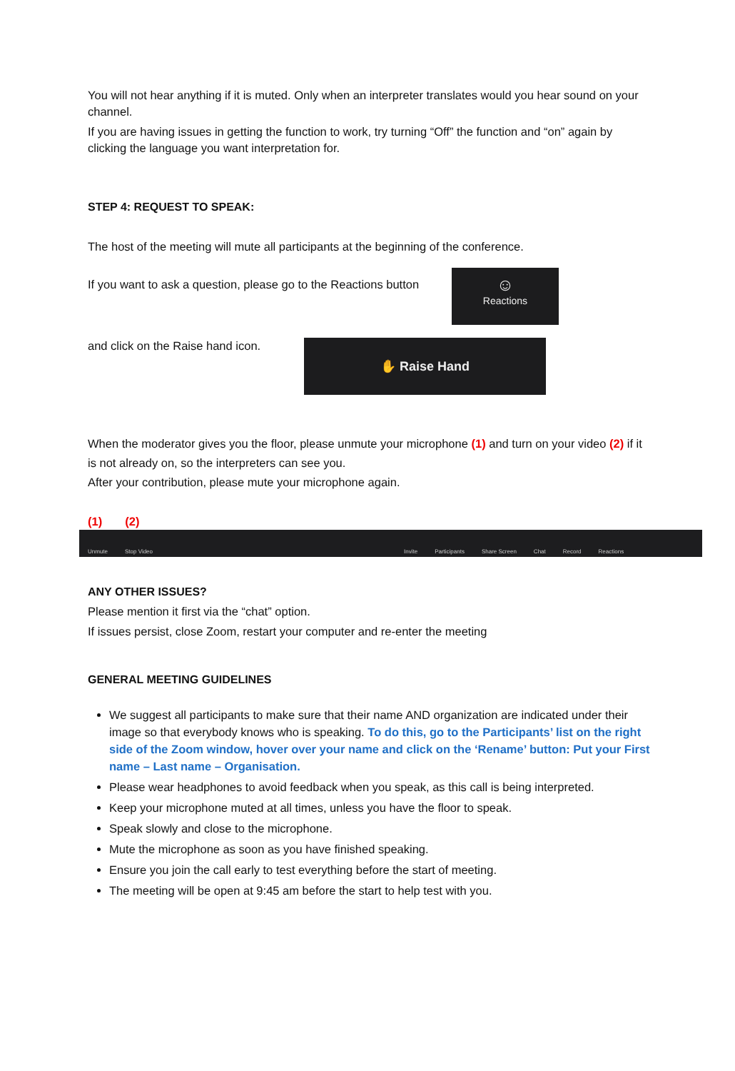You will not hear anything if it is muted. Only when an interpreter translates would you hear sound on your channel.
If you are having issues in getting the function to work, try turning “Off” the function and “on” again by clicking the language you want interpretation for.
STEP 4: REQUEST TO SPEAK:
The host of the meeting will mute all participants at the beginning of the conference.
If you want to ask a question, please go to the Reactions button
☺
Reactions
and click on the Raise hand icon.
✋ Raise Hand
When the moderator gives you the floor, please unmute your microphone (1) and turn on your video (2) if it is not already on, so the interpreters can see you.
After your contribution, please mute your microphone again.
(1) (2)
Unmute Stop Video Invite Participants Share Screen Chat Record Reactions
ANY OTHER ISSUES?
Please mention it first via the “chat” option.
If issues persist, close Zoom, restart your computer and re-enter the meeting
GENERAL MEETING GUIDELINES
We suggest all participants to make sure that their name AND organization are indicated under their image so that everybody knows who is speaking. To do this, go to the Participants’ list on the right side of the Zoom window, hover over your name and click on the ‘Rename’ button: Put your First name – Last name – Organisation.
Please wear headphones to avoid feedback when you speak, as this call is being interpreted.
Keep your microphone muted at all times, unless you have the floor to speak.
Speak slowly and close to the microphone.
Mute the microphone as soon as you have finished speaking.
Ensure you join the call early to test everything before the start of meeting.
The meeting will be open at 9:45 am before the start to help test with you.